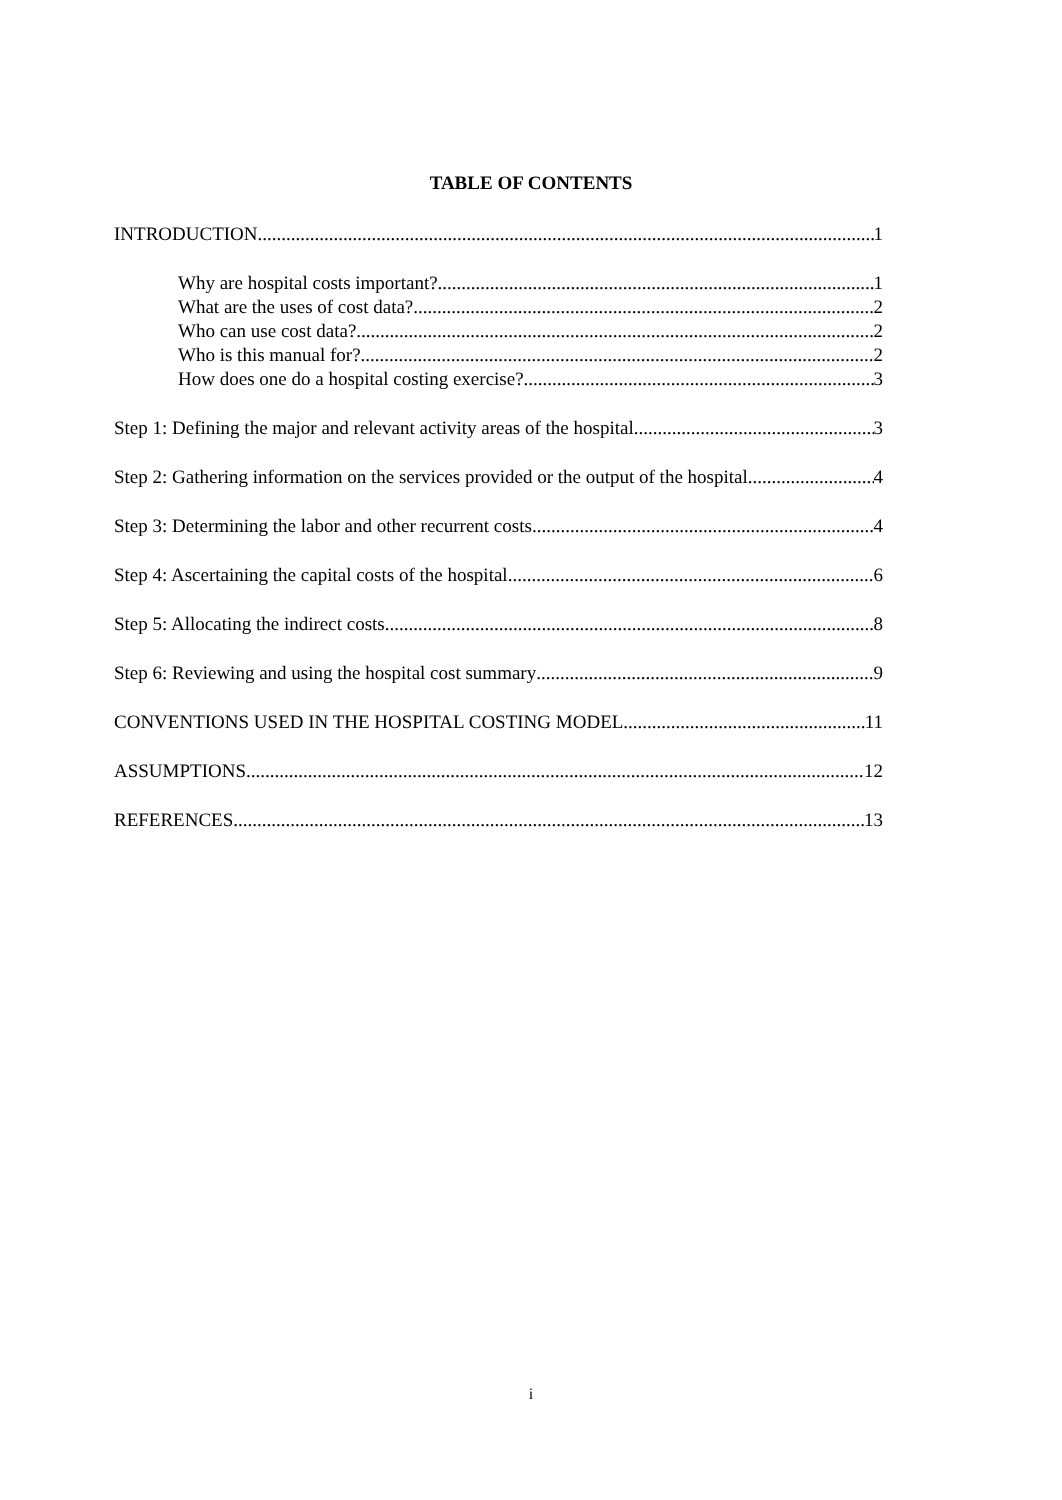TABLE OF CONTENTS
INTRODUCTION 1
Why are hospital costs important? 1
What are the uses of cost data? 2
Who can use cost data? 2
Who is this manual for? 2
How does one do a hospital costing exercise? 3
Step 1: Defining the major and relevant activity areas of the hospital 3
Step 2: Gathering information on the services provided or the output of the hospital 4
Step 3: Determining the labor and other recurrent costs 4
Step 4: Ascertaining the capital costs of the hospital 6
Step 5: Allocating the indirect costs 8
Step 6: Reviewing and using the hospital cost summary 9
CONVENTIONS USED IN THE HOSPITAL COSTING MODEL 11
ASSUMPTIONS 12
REFERENCES 13
i